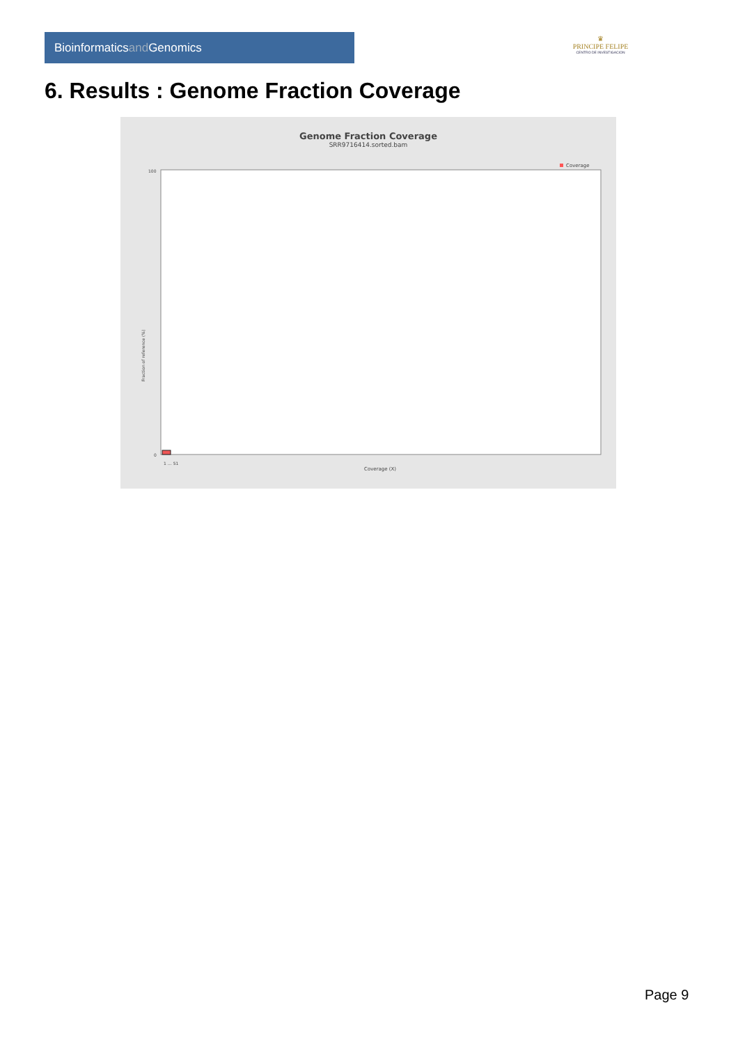Bioinformaticsand Genomics
♛
PRINCIPE FELIPE
CENTRO DE INVESTIGACION
6. Results : Genome Fraction Coverage
Genome Fraction Coverage
SRR9716414.sorted.bam
Coverage
1 … 51
Coverage (X)
100
0
Fraction of reference (%)
Page 9